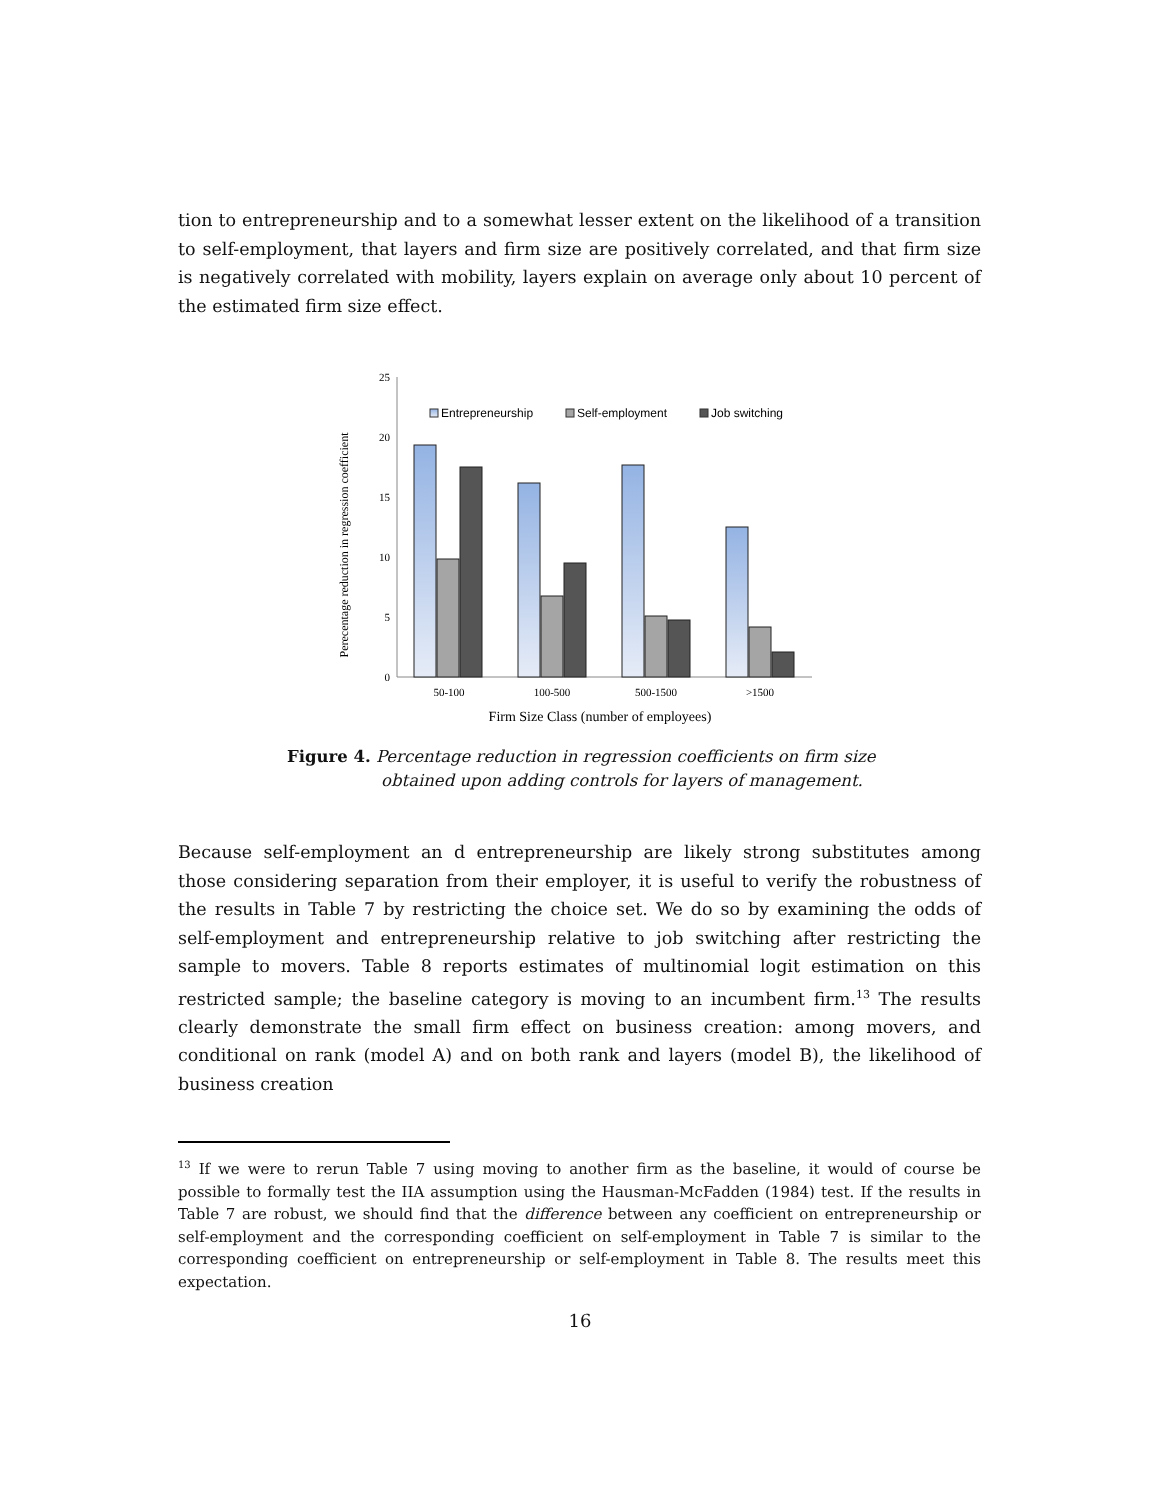tion to entrepreneurship and to a somewhat lesser extent on the likelihood of a transition to self-employment, that layers and firm size are positively correlated, and that firm size is negatively correlated with mobility, layers explain on average only about 10 percent of the estimated firm size effect.
25
20
15
10
5
0
Perecentage reduction in regression coefficient
Entrepreneurship
Self-employment
Job switching
50-100
100-500
500-1500
>1500
Firm Size Class (number of employees)
Figure 4. Percentage reduction in regression coefficients on firm size
obtained upon adding controls for layers of management.
Because self-employment an d entrepreneurship are likely strong substitutes among those considering separation from their employer, it is useful to verify the robustness of the results in Table 7 by restricting the choice set. We do so by examining the odds of self-employment and entrepreneurship relative to job switching after restricting the sample to movers. Table 8 reports estimates of multinomial logit estimation on this restricted sample; the baseline category is moving to an incumbent firm.<sup>13</sup> The results clearly demonstrate the small firm effect on business creation: among movers, and conditional on rank (model A) and on both rank and layers (model B), the likelihood of business creation
<sup>13</sup> If we were to rerun Table 7 using moving to another firm as the baseline, it would of course be possible to formally test the IIA assumption using the Hausman-McFadden (1984) test. If the results in Table 7 are robust, we should find that the difference between any coefficient on entrepreneurship or self-employment and the corresponding coefficient on self-employment in Table 7 is similar to the corresponding coefficient on entrepreneurship or self-employment in Table 8. The results meet this expectation.
16